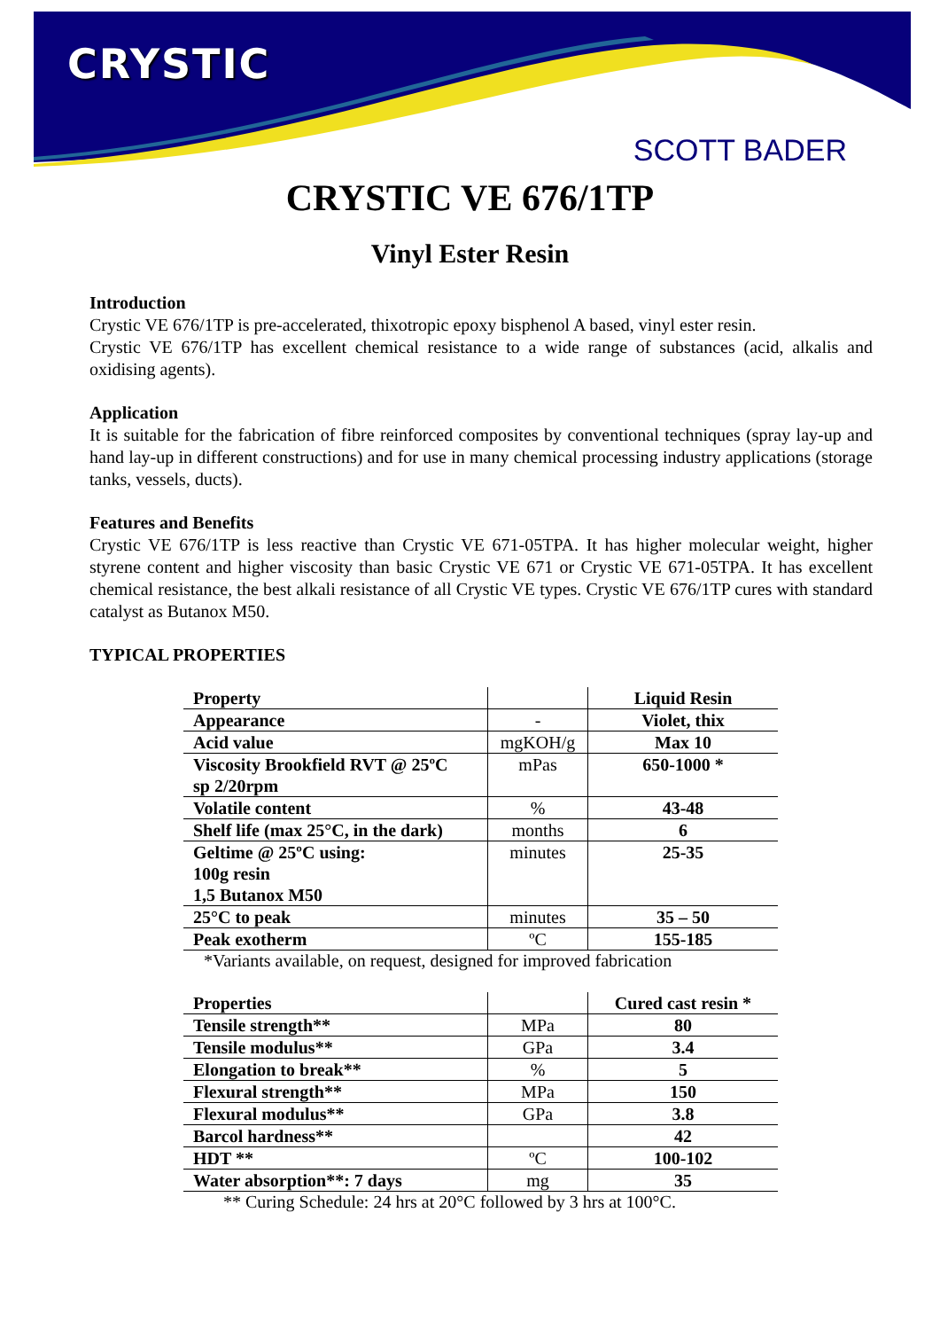CRYSTIC
SCOTT BADER
CRYSTIC VE 676/1TP
Vinyl Ester Resin
Introduction
Crystic VE 676/1TP is pre-accelerated, thixotropic epoxy bisphenol A based, vinyl ester resin.
Crystic VE 676/1TP has excellent chemical resistance to a wide range of substances (acid, alkalis and oxidising agents).
Application
It is suitable for the fabrication of fibre reinforced composites by conventional techniques (spray lay-up and hand lay-up in different constructions) and for use in many chemical processing industry applications (storage tanks, vessels, ducts).
Features and Benefits
Crystic VE 676/1TP is less reactive than Crystic VE 671-05TPA. It has higher molecular weight, higher styrene content and higher viscosity than basic Crystic VE 671 or Crystic VE 671-05TPA. It has excellent chemical resistance, the best alkali resistance of all Crystic VE types. Crystic VE 676/1TP cures with standard catalyst as Butanox M50.
TYPICAL PROPERTIES
| Property | | Liquid Resin |
| Appearance | - | Violet, thix |
| Acid value | mgKOH/g | Max 10 |
| Viscosity Brookfield RVT @ 25ºC sp 2/20rpm | mPas | 650-1000 * |
| Volatile content | % | 43-48 |
| Shelf life (max 25°C, in the dark) | months | 6 |
| Geltime @ 25ºC using: 100g resin 1,5 Butanox M50 | minutes | 25-35 |
| 25°C to peak | minutes | 35 – 50 |
| Peak exotherm | ºC | 155-185 |
*Variants available, on request, designed for improved fabrication
| Properties | | Cured cast resin * |
| Tensile strength** | MPa | 80 |
| Tensile modulus** | GPa | 3.4 |
| Elongation to break** | % | 5 |
| Flexural strength** | MPa | 150 |
| Flexural modulus** | GPa | 3.8 |
| Barcol hardness** | | 42 |
| HDT ** | ºC | 100-102 |
| Water absorption**: 7 days | mg | 35 |
** Curing Schedule: 24 hrs at 20°C followed by 3 hrs at 100°C.